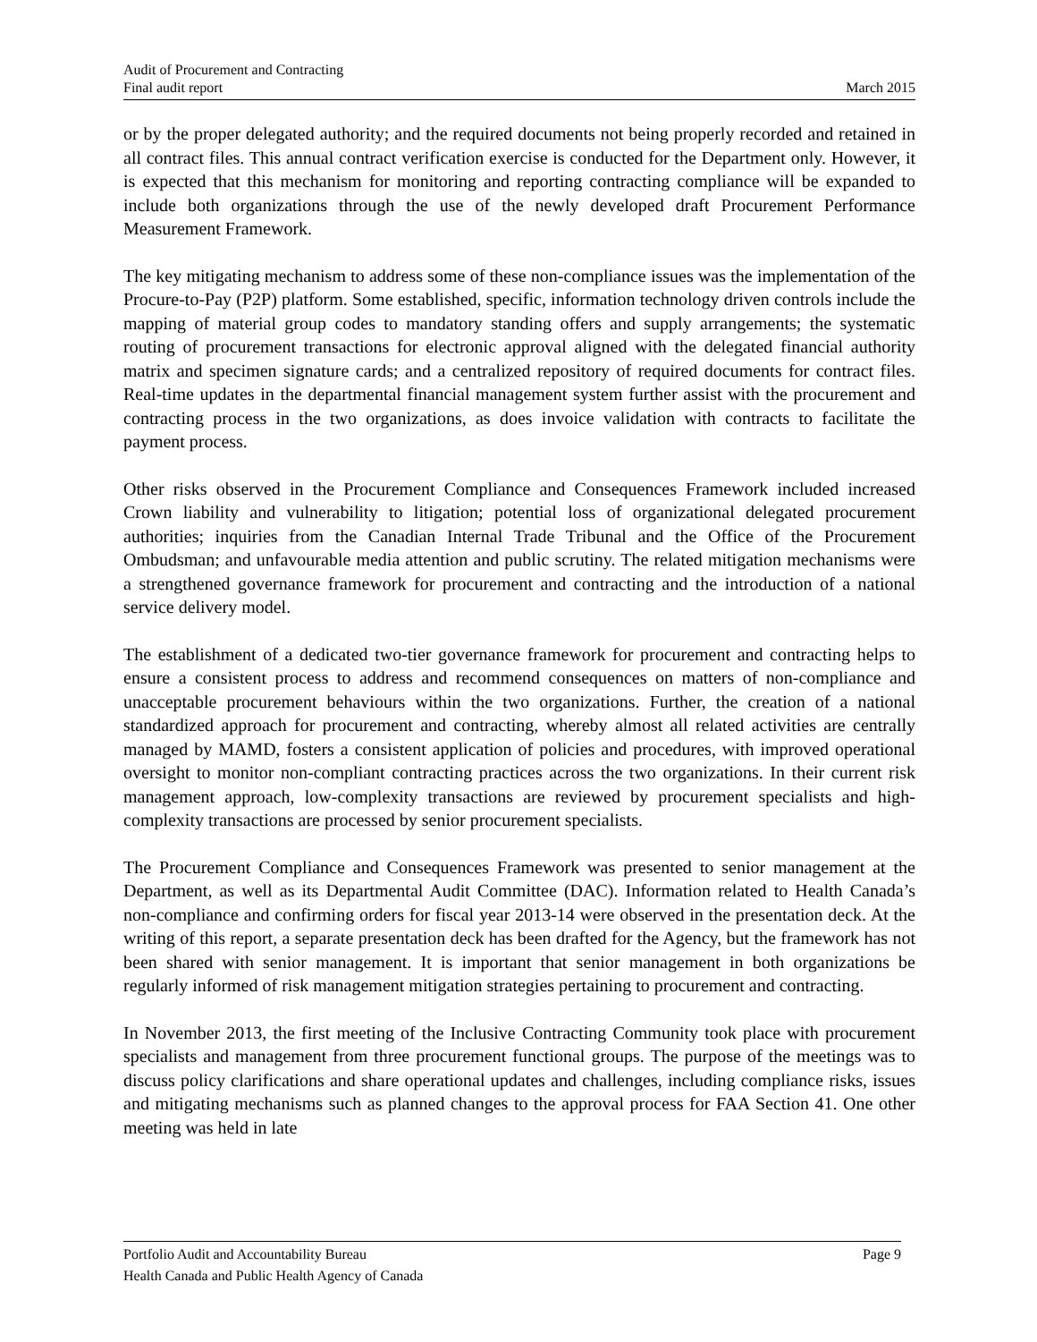Audit of Procurement and Contracting
Final audit report March 2015
or by the proper delegated authority; and the required documents not being properly recorded and retained in all contract files. This annual contract verification exercise is conducted for the Department only. However, it is expected that this mechanism for monitoring and reporting contracting compliance will be expanded to include both organizations through the use of the newly developed draft Procurement Performance Measurement Framework.
The key mitigating mechanism to address some of these non-compliance issues was the implementation of the Procure-to-Pay (P2P) platform. Some established, specific, information technology driven controls include the mapping of material group codes to mandatory standing offers and supply arrangements; the systematic routing of procurement transactions for electronic approval aligned with the delegated financial authority matrix and specimen signature cards; and a centralized repository of required documents for contract files. Real-time updates in the departmental financial management system further assist with the procurement and contracting process in the two organizations, as does invoice validation with contracts to facilitate the payment process.
Other risks observed in the Procurement Compliance and Consequences Framework included increased Crown liability and vulnerability to litigation; potential loss of organizational delegated procurement authorities; inquiries from the Canadian Internal Trade Tribunal and the Office of the Procurement Ombudsman; and unfavourable media attention and public scrutiny. The related mitigation mechanisms were a strengthened governance framework for procurement and contracting and the introduction of a national service delivery model.
The establishment of a dedicated two-tier governance framework for procurement and contracting helps to ensure a consistent process to address and recommend consequences on matters of non-compliance and unacceptable procurement behaviours within the two organizations. Further, the creation of a national standardized approach for procurement and contracting, whereby almost all related activities are centrally managed by MAMD, fosters a consistent application of policies and procedures, with improved operational oversight to monitor non-compliant contracting practices across the two organizations. In their current risk management approach, low-complexity transactions are reviewed by procurement specialists and high-complexity transactions are processed by senior procurement specialists.
The Procurement Compliance and Consequences Framework was presented to senior management at the Department, as well as its Departmental Audit Committee (DAC). Information related to Health Canada’s non-compliance and confirming orders for fiscal year 2013-14 were observed in the presentation deck. At the writing of this report, a separate presentation deck has been drafted for the Agency, but the framework has not been shared with senior management. It is important that senior management in both organizations be regularly informed of risk management mitigation strategies pertaining to procurement and contracting.
In November 2013, the first meeting of the Inclusive Contracting Community took place with procurement specialists and management from three procurement functional groups. The purpose of the meetings was to discuss policy clarifications and share operational updates and challenges, including compliance risks, issues and mitigating mechanisms such as planned changes to the approval process for FAA Section 41. One other meeting was held in late
Portfolio Audit and Accountability Bureau Page 9
Health Canada and Public Health Agency of Canada